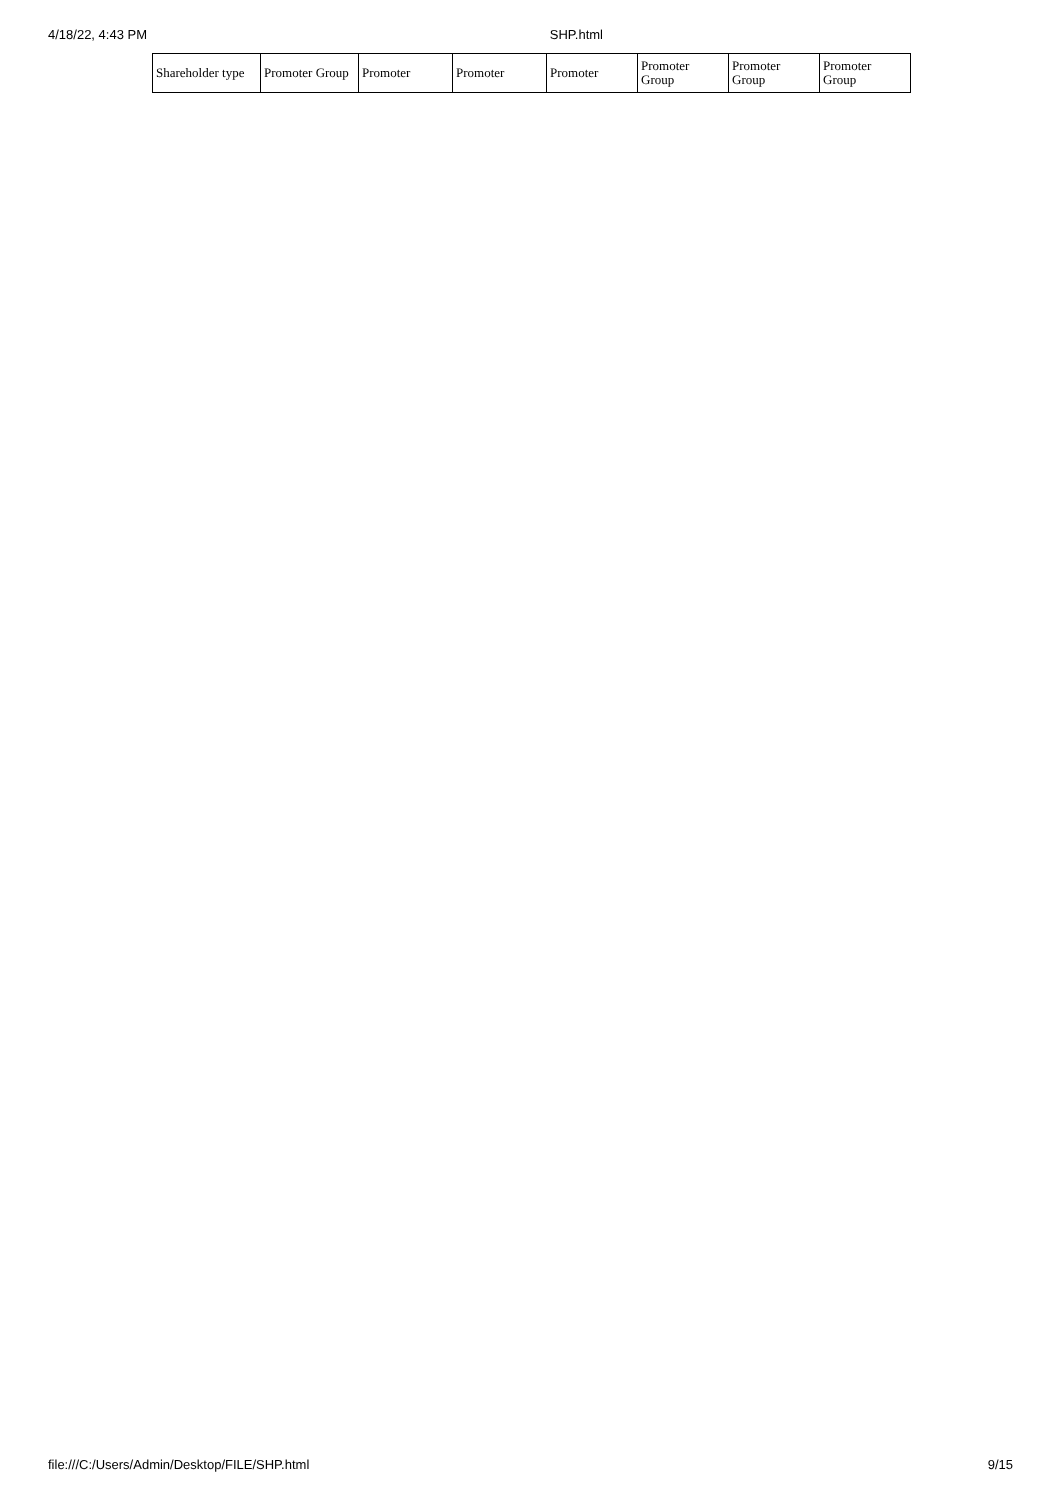4/18/22, 4:43 PM SHP.html
| Shareholder type | Promoter Group | Promoter | Promoter | Promoter | Promoter Group | Promoter Group | Promoter Group |
file:///C:/Users/Admin/Desktop/FILE/SHP.html 9/15